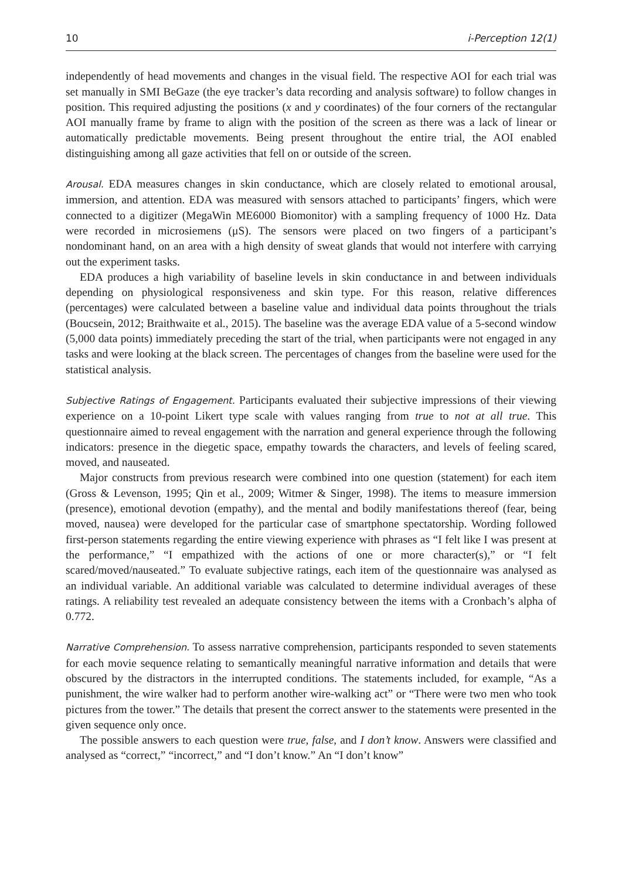10 i-Perception 12(1)
independently of head movements and changes in the visual field. The respective AOI for each trial was set manually in SMI BeGaze (the eye tracker’s data recording and analysis software) to follow changes in position. This required adjusting the positions (x and y coordinates) of the four corners of the rectangular AOI manually frame by frame to align with the position of the screen as there was a lack of linear or automatically predictable movements. Being present throughout the entire trial, the AOI enabled distinguishing among all gaze activities that fell on or outside of the screen.
Arousal. EDA measures changes in skin conductance, which are closely related to emotional arousal, immersion, and attention. EDA was measured with sensors attached to participants’ fingers, which were connected to a digitizer (MegaWin ME6000 Biomonitor) with a sampling frequency of 1000 Hz. Data were recorded in microsiemens (μS). The sensors were placed on two fingers of a participant’s nondominant hand, on an area with a high density of sweat glands that would not interfere with carrying out the experiment tasks.
EDA produces a high variability of baseline levels in skin conductance in and between individuals depending on physiological responsiveness and skin type. For this reason, relative differences (percentages) were calculated between a baseline value and individual data points throughout the trials (Boucsein, 2012; Braithwaite et al., 2015). The baseline was the average EDA value of a 5-second window (5,000 data points) immediately preceding the start of the trial, when participants were not engaged in any tasks and were looking at the black screen. The percentages of changes from the baseline were used for the statistical analysis.
Subjective Ratings of Engagement. Participants evaluated their subjective impressions of their viewing experience on a 10-point Likert type scale with values ranging from true to not at all true. This questionnaire aimed to reveal engagement with the narration and general experience through the following indicators: presence in the diegetic space, empathy towards the characters, and levels of feeling scared, moved, and nauseated.
Major constructs from previous research were combined into one question (statement) for each item (Gross & Levenson, 1995; Qin et al., 2009; Witmer & Singer, 1998). The items to measure immersion (presence), emotional devotion (empathy), and the mental and bodily manifestations thereof (fear, being moved, nausea) were developed for the particular case of smartphone spectatorship. Wording followed first-person statements regarding the entire viewing experience with phrases as “I felt like I was present at the performance,” “I empathized with the actions of one or more character(s),” or “I felt scared/moved/nauseated.” To evaluate subjective ratings, each item of the questionnaire was analysed as an individual variable. An additional variable was calculated to determine individual averages of these ratings. A reliability test revealed an adequate consistency between the items with a Cronbach’s alpha of 0.772.
Narrative Comprehension. To assess narrative comprehension, participants responded to seven statements for each movie sequence relating to semantically meaningful narrative information and details that were obscured by the distractors in the interrupted conditions. The statements included, for example, “As a punishment, the wire walker had to perform another wire-walking act” or “There were two men who took pictures from the tower.” The details that present the correct answer to the statements were presented in the given sequence only once.
The possible answers to each question were true, false, and I don’t know. Answers were classified and analysed as “correct,” “incorrect,” and “I don’t know.” An “I don’t know”